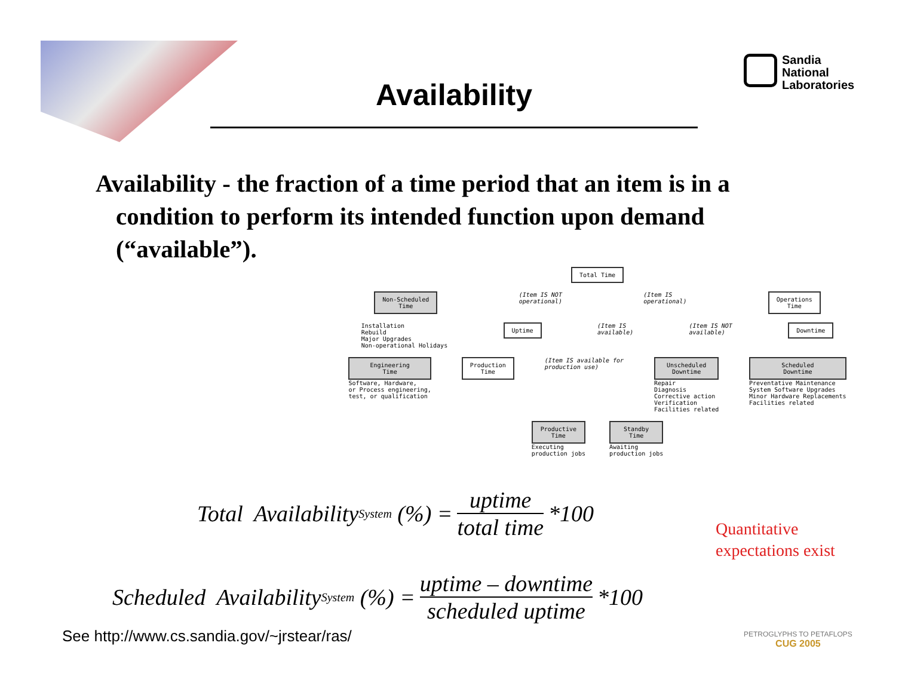Availability
Sandia
National
Laboratories
Availability - the fraction of a time period that an item is in a condition to perform its intended function upon demand (“available”).
Total Time
Non-Scheduled
Time
(Item IS NOT
operational)
(Item IS
operational)
Operations
Time
Installation
Rebuild
Major Upgrades
Non-operational Holidays
Uptime
(Item IS
available)
(Item IS NOT
available)
Downtime
Engineering
Time
Software, Hardware,
or Process engineering,
test, or qualification
Production
Time
(Item IS available for
production use)
Unscheduled
Downtime
Repair
Diagnosis
Corrective action
Verification
Facilities related
Scheduled
Downtime
Preventative Maintenance
System Software Upgrades
Minor Hardware Replacements
Facilities related
Productive
Time
Executing
production jobs
Standby
Time
Awaiting
production jobs
Total Availability<sub>System</sub> (%) = uptime total time *100
Scheduled Availability<sub>System</sub> (%) = uptime – downtime scheduled uptime *100
Quantitative
expectations exist
See http://www.cs.sandia.gov/~jrstear/ras/
PETROGLYPHS TO PETAFLOPS
CUG 2005